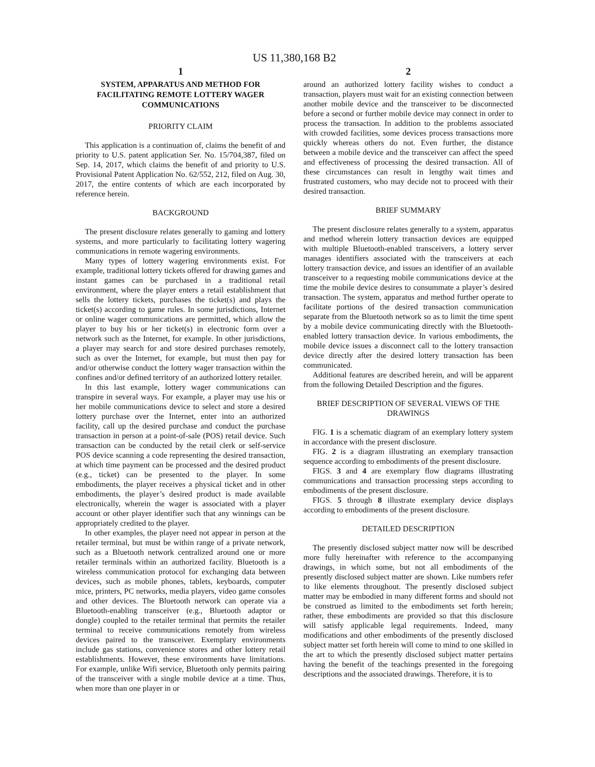US 11,380,168 B2
1
SYSTEM, APPARATUS AND METHOD FOR FACILITATING REMOTE LOTTERY WAGER COMMUNICATIONS
PRIORITY CLAIM
This application is a continuation of, claims the benefit of and priority to U.S. patent application Ser. No. 15/704,387, filed on Sep. 14, 2017, which claims the benefit of and priority to U.S. Provisional Patent Application No. 62/552, 212, filed on Aug. 30, 2017, the entire contents of which are each incorporated by reference herein.
BACKGROUND
The present disclosure relates generally to gaming and lottery systems, and more particularly to facilitating lottery wagering communications in remote wagering environments.
Many types of lottery wagering environments exist. For example, traditional lottery tickets offered for drawing games and instant games can be purchased in a traditional retail environment, where the player enters a retail establishment that sells the lottery tickets, purchases the ticket(s) and plays the ticket(s) according to game rules. In some jurisdictions, Internet or online wager communications are permitted, which allow the player to buy his or her ticket(s) in electronic form over a network such as the Internet, for example. In other jurisdictions, a player may search for and store desired purchases remotely, such as over the Internet, for example, but must then pay for and/or otherwise conduct the lottery wager transaction within the confines and/or defined territory of an authorized lottery retailer.
In this last example, lottery wager communications can transpire in several ways. For example, a player may use his or her mobile communications device to select and store a desired lottery purchase over the Internet, enter into an authorized facility, call up the desired purchase and conduct the purchase transaction in person at a point-of-sale (POS) retail device. Such transaction can be conducted by the retail clerk or self-service POS device scanning a code representing the desired transaction, at which time payment can be processed and the desired product (e.g., ticket) can be presented to the player. In some embodiments, the player receives a physical ticket and in other embodiments, the player’s desired product is made available electronically, wherein the wager is associated with a player account or other player identifier such that any winnings can be appropriately credited to the player.
In other examples, the player need not appear in person at the retailer terminal, but must be within range of a private network, such as a Bluetooth network centralized around one or more retailer terminals within an authorized facility. Bluetooth is a wireless communication protocol for exchanging data between devices, such as mobile phones, tablets, keyboards, computer mice, printers, PC networks, media players, video game consoles and other devices. The Bluetooth network can operate via a Bluetooth-enabling transceiver (e.g., Bluetooth adaptor or dongle) coupled to the retailer terminal that permits the retailer terminal to receive communications remotely from wireless devices paired to the transceiver. Exemplary environments include gas stations, convenience stores and other lottery retail establishments. However, these environments have limitations. For example, unlike Wifi service, Bluetooth only permits pairing of the transceiver with a single mobile device at a time. Thus, when more than one player in or
2
around an authorized lottery facility wishes to conduct a transaction, players must wait for an existing connection between another mobile device and the transceiver to be disconnected before a second or further mobile device may connect in order to process the transaction. In addition to the problems associated with crowded facilities, some devices process transactions more quickly whereas others do not. Even further, the distance between a mobile device and the transceiver can affect the speed and effectiveness of processing the desired transaction. All of these circumstances can result in lengthy wait times and frustrated customers, who may decide not to proceed with their desired transaction.
BRIEF SUMMARY
The present disclosure relates generally to a system, apparatus and method wherein lottery transaction devices are equipped with multiple Bluetooth-enabled transceivers, a lottery server manages identifiers associated with the transceivers at each lottery transaction device, and issues an identifier of an available transceiver to a requesting mobile communications device at the time the mobile device desires to consummate a player’s desired transaction. The system, apparatus and method further operate to facilitate portions of the desired transaction communication separate from the Bluetooth network so as to limit the time spent by a mobile device communicating directly with the Bluetooth-enabled lottery transaction device. In various embodiments, the mobile device issues a disconnect call to the lottery transaction device directly after the desired lottery transaction has been communicated.
Additional features are described herein, and will be apparent from the following Detailed Description and the figures.
BRIEF DESCRIPTION OF SEVERAL VIEWS OF THE DRAWINGS
FIG. 1 is a schematic diagram of an exemplary lottery system in accordance with the present disclosure.
FIG. 2 is a diagram illustrating an exemplary transaction sequence according to embodiments of the present disclosure.
FIGS. 3 and 4 are exemplary flow diagrams illustrating communications and transaction processing steps according to embodiments of the present disclosure.
FIGS. 5 through 8 illustrate exemplary device displays according to embodiments of the present disclosure.
DETAILED DESCRIPTION
The presently disclosed subject matter now will be described more fully hereinafter with reference to the accompanying drawings, in which some, but not all embodiments of the presently disclosed subject matter are shown. Like numbers refer to like elements throughout. The presently disclosed subject matter may be embodied in many different forms and should not be construed as limited to the embodiments set forth herein; rather, these embodiments are provided so that this disclosure will satisfy applicable legal requirements. Indeed, many modifications and other embodiments of the presently disclosed subject matter set forth herein will come to mind to one skilled in the art to which the presently disclosed subject matter pertains having the benefit of the teachings presented in the foregoing descriptions and the associated drawings. Therefore, it is to